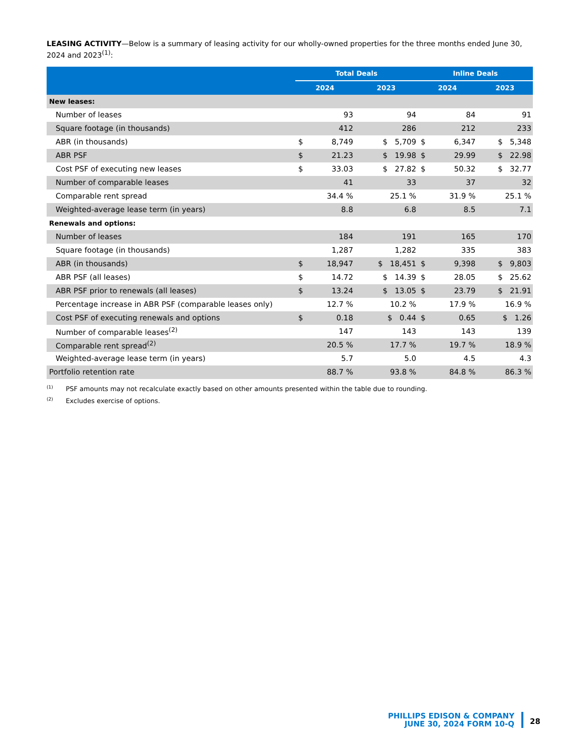LEASING ACTIVITY—Below is a summary of leasing activity for our wholly-owned properties for the three months ended June 30, 2024 and 2023<sup>(1)</sup>:
| | Total Deals | | | Inline Deals | | |
| --- | --- | --- | --- | --- | --- | --- |
| | 2024 | | 2023 | 2024 | | 2023 |
| New leases: | | | | | | |
| Number of leases | | 93 | 94 | | 84 | 91 |
| Square footage (in thousands) | | 412 | 286 | | 212 | 233 |
| ABR (in thousands) | $ | 8,749 | $ 5,709 | $ | 6,347 | $ 5,348 |
| ABR PSF | $ | 21.23 | $ 19.98 | $ | 29.99 | $ 22.98 |
| Cost PSF of executing new leases | $ | 33.03 | $ 27.82 | $ | 50.32 | $ 32.77 |
| Number of comparable leases | | 41 | 33 | | 37 | 32 |
| Comparable rent spread | | 34.4 % | 25.1 % | | 31.9 % | 25.1 % |
| Weighted-average lease term (in years) | | 8.8 | 6.8 | | 8.5 | 7.1 |
| Renewals and options: | | | | | | |
| Number of leases | | 184 | 191 | | 165 | 170 |
| Square footage (in thousands) | | 1,287 | 1,282 | | 335 | 383 |
| ABR (in thousands) | $ | 18,947 | $ 18,451 | $ | 9,398 | $ 9,803 |
| ABR PSF (all leases) | $ | 14.72 | $ 14.39 | $ | 28.05 | $ 25.62 |
| ABR PSF prior to renewals (all leases) | $ | 13.24 | $ 13.05 | $ | 23.79 | $ 21.91 |
| Percentage increase in ABR PSF (comparable leases only) | | 12.7 % | 10.2 % | | 17.9 % | 16.9 % |
| Cost PSF of executing renewals and options | $ | 0.18 | $ 0.44 | $ | 0.65 | $ 1.26 |
| Number of comparable leases<sup>(2)</sup> | | 147 | 143 | | 143 | 139 |
| Comparable rent spread<sup>(2)</sup> | | 20.5 % | 17.7 % | | 19.7 % | 18.9 % |
| Weighted-average lease term (in years) | | 5.7 | 5.0 | | 4.5 | 4.3 |
| Portfolio retention rate | | 88.7 % | 93.8 % | | 84.8 % | 86.3 % |
<sup>(1)</sup> PSF amounts may not recalculate exactly based on other amounts presented within the table due to rounding.
<sup>(2)</sup> Excludes exercise of options.
PHILLIPS EDISON & COMPANY
JUNE 30, 2024 FORM 10-Q
28